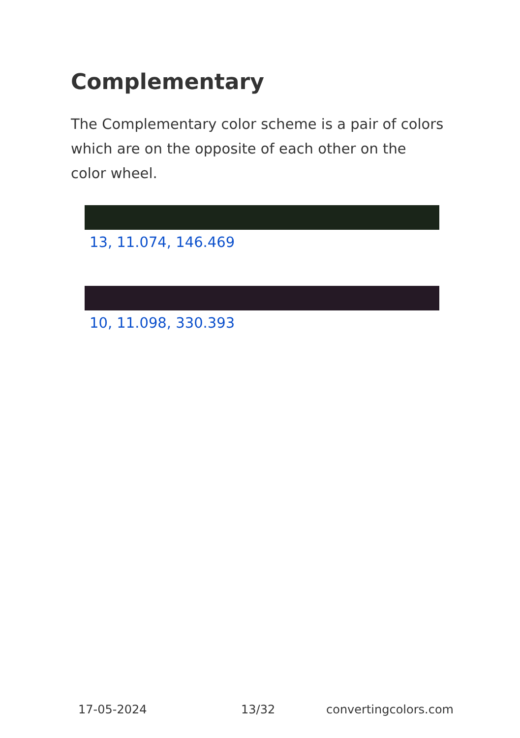Complementary
The Complementary color scheme is a pair of colors which are on the opposite of each other on the color wheel.
13, 11.074, 146.469
10, 11.098, 330.393
17-05-2024 13/32 convertingcolors.com